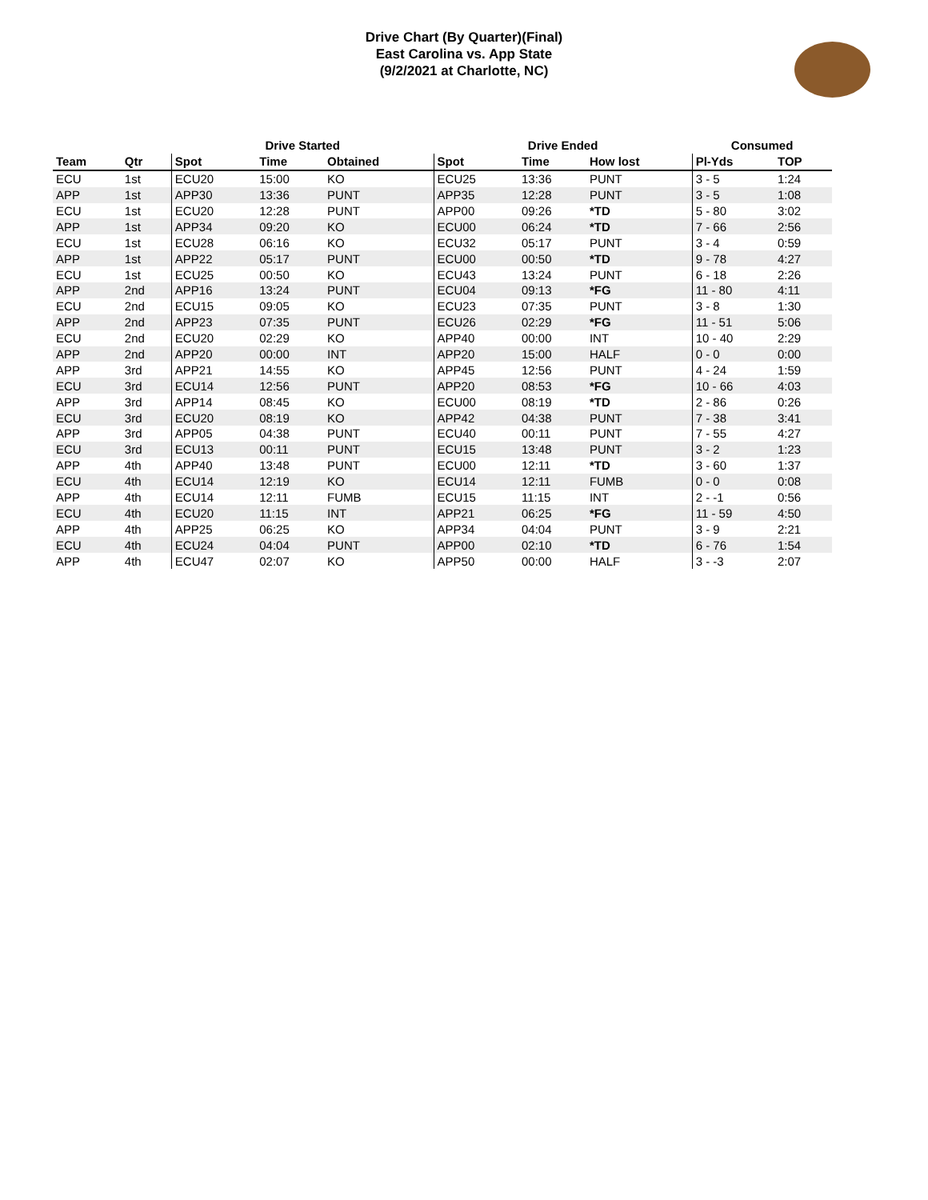Drive Chart (By Quarter)(Final)
East Carolina vs. App State
(9/2/2021 at Charlotte, NC)
| | | Drive Started | | | Drive Ended | | | Consumed | |
| --- | --- | --- | --- | --- | --- | --- | --- | --- | --- |
| Team | Qtr | Spot | Time | Obtained | Spot | Time | How lost | Pl-Yds | TOP |
| ECU | 1st | ECU20 | 15:00 | KO | ECU25 | 13:36 | PUNT | 3 - 5 | 1:24 |
| APP | 1st | APP30 | 13:36 | PUNT | APP35 | 12:28 | PUNT | 3 - 5 | 1:08 |
| ECU | 1st | ECU20 | 12:28 | PUNT | APP00 | 09:26 | *TD | 5 - 80 | 3:02 |
| APP | 1st | APP34 | 09:20 | KO | ECU00 | 06:24 | *TD | 7 - 66 | 2:56 |
| ECU | 1st | ECU28 | 06:16 | KO | ECU32 | 05:17 | PUNT | 3 - 4 | 0:59 |
| APP | 1st | APP22 | 05:17 | PUNT | ECU00 | 00:50 | *TD | 9 - 78 | 4:27 |
| ECU | 1st | ECU25 | 00:50 | KO | ECU43 | 13:24 | PUNT | 6 - 18 | 2:26 |
| APP | 2nd | APP16 | 13:24 | PUNT | ECU04 | 09:13 | *FG | 11 - 80 | 4:11 |
| ECU | 2nd | ECU15 | 09:05 | KO | ECU23 | 07:35 | PUNT | 3 - 8 | 1:30 |
| APP | 2nd | APP23 | 07:35 | PUNT | ECU26 | 02:29 | *FG | 11 - 51 | 5:06 |
| ECU | 2nd | ECU20 | 02:29 | KO | APP40 | 00:00 | INT | 10 - 40 | 2:29 |
| APP | 2nd | APP20 | 00:00 | INT | APP20 | 15:00 | HALF | 0 - 0 | 0:00 |
| APP | 3rd | APP21 | 14:55 | KO | APP45 | 12:56 | PUNT | 4 - 24 | 1:59 |
| ECU | 3rd | ECU14 | 12:56 | PUNT | APP20 | 08:53 | *FG | 10 - 66 | 4:03 |
| APP | 3rd | APP14 | 08:45 | KO | ECU00 | 08:19 | *TD | 2 - 86 | 0:26 |
| ECU | 3rd | ECU20 | 08:19 | KO | APP42 | 04:38 | PUNT | 7 - 38 | 3:41 |
| APP | 3rd | APP05 | 04:38 | PUNT | ECU40 | 00:11 | PUNT | 7 - 55 | 4:27 |
| ECU | 3rd | ECU13 | 00:11 | PUNT | ECU15 | 13:48 | PUNT | 3 - 2 | 1:23 |
| APP | 4th | APP40 | 13:48 | PUNT | ECU00 | 12:11 | *TD | 3 - 60 | 1:37 |
| ECU | 4th | ECU14 | 12:19 | KO | ECU14 | 12:11 | FUMB | 0 - 0 | 0:08 |
| APP | 4th | ECU14 | 12:11 | FUMB | ECU15 | 11:15 | INT | 2 - -1 | 0:56 |
| ECU | 4th | ECU20 | 11:15 | INT | APP21 | 06:25 | *FG | 11 - 59 | 4:50 |
| APP | 4th | APP25 | 06:25 | KO | APP34 | 04:04 | PUNT | 3 - 9 | 2:21 |
| ECU | 4th | ECU24 | 04:04 | PUNT | APP00 | 02:10 | *TD | 6 - 76 | 1:54 |
| APP | 4th | ECU47 | 02:07 | KO | APP50 | 00:00 | HALF | 3 - -3 | 2:07 |